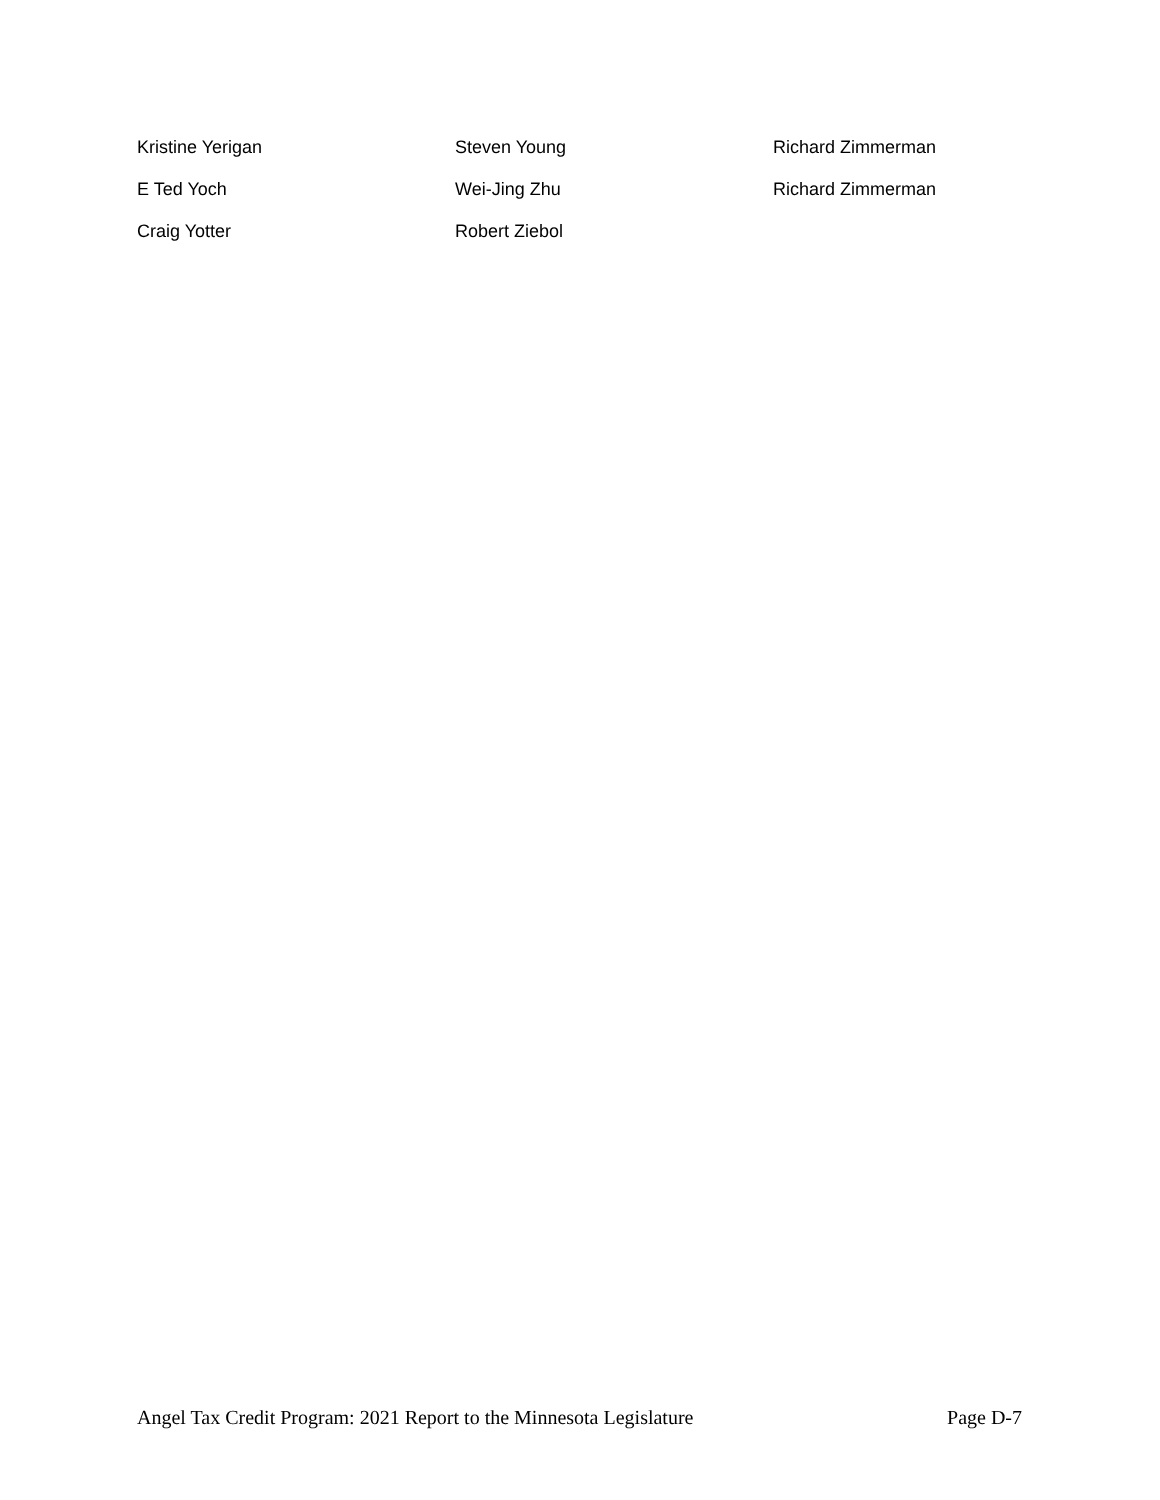Kristine Yerigan
Steven Young
Richard Zimmerman
E Ted Yoch
Wei-Jing Zhu
Richard Zimmerman
Craig Yotter
Robert Ziebol
Angel Tax Credit Program: 2021 Report to the Minnesota Legislature Page D-7